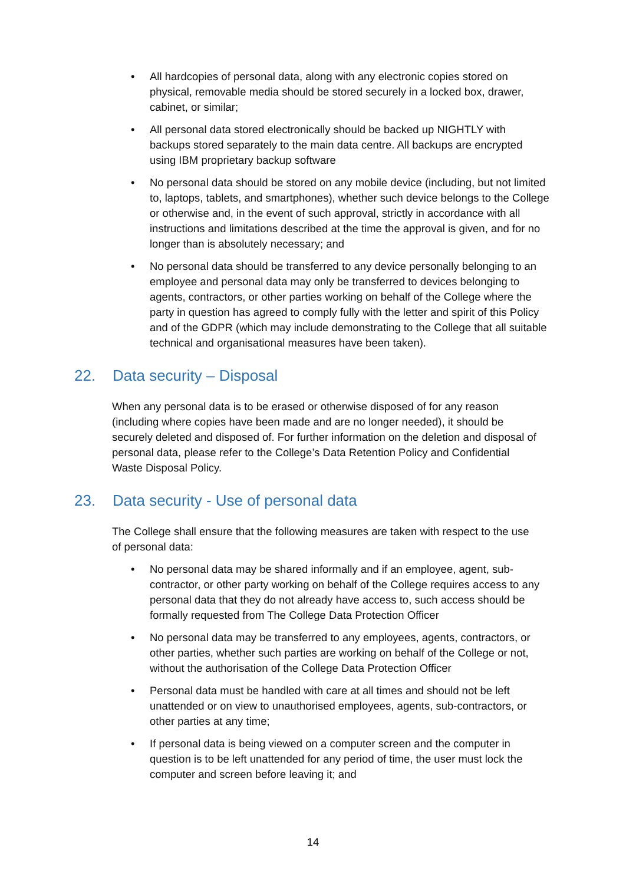• All hardcopies of personal data, along with any electronic copies stored on physical, removable media should be stored securely in a locked box, drawer, cabinet, or similar;
• All personal data stored electronically should be backed up NIGHTLY with backups stored separately to the main data centre. All backups are encrypted using IBM proprietary backup software
• No personal data should be stored on any mobile device (including, but not limited to, laptops, tablets, and smartphones), whether such device belongs to the College or otherwise and, in the event of such approval, strictly in accordance with all instructions and limitations described at the time the approval is given, and for no longer than is absolutely necessary; and
• No personal data should be transferred to any device personally belonging to an employee and personal data may only be transferred to devices belonging to agents, contractors, or other parties working on behalf of the College where the party in question has agreed to comply fully with the letter and spirit of this Policy and of the GDPR (which may include demonstrating to the College that all suitable technical and organisational measures have been taken).
22. Data security – Disposal
When any personal data is to be erased or otherwise disposed of for any reason (including where copies have been made and are no longer needed), it should be securely deleted and disposed of. For further information on the deletion and disposal of personal data, please refer to the College’s Data Retention Policy and Confidential Waste Disposal Policy.
23. Data security - Use of personal data
The College shall ensure that the following measures are taken with respect to the use of personal data:
• No personal data may be shared informally and if an employee, agent, sub-contractor, or other party working on behalf of the College requires access to any personal data that they do not already have access to, such access should be formally requested from The College Data Protection Officer
• No personal data may be transferred to any employees, agents, contractors, or other parties, whether such parties are working on behalf of the College or not, without the authorisation of the College Data Protection Officer
• Personal data must be handled with care at all times and should not be left unattended or on view to unauthorised employees, agents, sub-contractors, or other parties at any time;
• If personal data is being viewed on a computer screen and the computer in question is to be left unattended for any period of time, the user must lock the computer and screen before leaving it; and
14